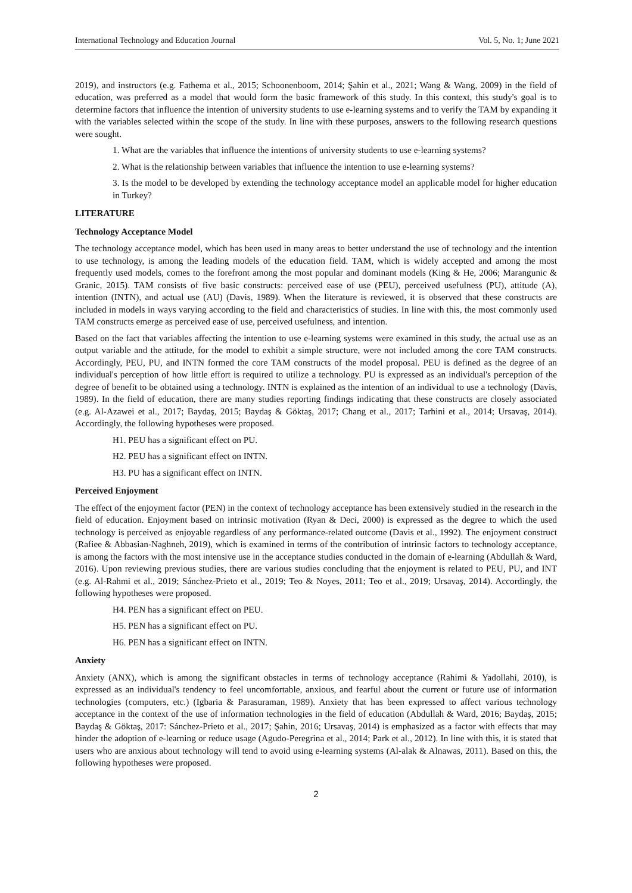International Technology and Education Journal Vol. 5, No. 1; June 2021
2019), and instructors (e.g. Fathema et al., 2015; Schoonenboom, 2014; Şahin et al., 2021; Wang & Wang, 2009) in the field of education, was preferred as a model that would form the basic framework of this study. In this context, this study's goal is to determine factors that influence the intention of university students to use e-learning systems and to verify the TAM by expanding it with the variables selected within the scope of the study. In line with these purposes, answers to the following research questions were sought.
1. What are the variables that influence the intentions of university students to use e-learning systems?
2. What is the relationship between variables that influence the intention to use e-learning systems?
3. Is the model to be developed by extending the technology acceptance model an applicable model for higher education in Turkey?
LITERATURE
Technology Acceptance Model
The technology acceptance model, which has been used in many areas to better understand the use of technology and the intention to use technology, is among the leading models of the education field. TAM, which is widely accepted and among the most frequently used models, comes to the forefront among the most popular and dominant models (King & He, 2006; Marangunic & Granic, 2015). TAM consists of five basic constructs: perceived ease of use (PEU), perceived usefulness (PU), attitude (A), intention (INTN), and actual use (AU) (Davis, 1989). When the literature is reviewed, it is observed that these constructs are included in models in ways varying according to the field and characteristics of studies. In line with this, the most commonly used TAM constructs emerge as perceived ease of use, perceived usefulness, and intention.
Based on the fact that variables affecting the intention to use e-learning systems were examined in this study, the actual use as an output variable and the attitude, for the model to exhibit a simple structure, were not included among the core TAM constructs. Accordingly, PEU, PU, and INTN formed the core TAM constructs of the model proposal. PEU is defined as the degree of an individual's perception of how little effort is required to utilize a technology. PU is expressed as an individual's perception of the degree of benefit to be obtained using a technology. INTN is explained as the intention of an individual to use a technology (Davis, 1989). In the field of education, there are many studies reporting findings indicating that these constructs are closely associated (e.g. Al-Azawei et al., 2017; Baydaş, 2015; Baydaş & Göktaş, 2017; Chang et al., 2017; Tarhini et al., 2014; Ursavaş, 2014). Accordingly, the following hypotheses were proposed.
H1. PEU has a significant effect on PU.
H2. PEU has a significant effect on INTN.
H3. PU has a significant effect on INTN.
Perceived Enjoyment
The effect of the enjoyment factor (PEN) in the context of technology acceptance has been extensively studied in the research in the field of education. Enjoyment based on intrinsic motivation (Ryan & Deci, 2000) is expressed as the degree to which the used technology is perceived as enjoyable regardless of any performance-related outcome (Davis et al., 1992). The enjoyment construct (Rafiee & Abbasian-Naghneh, 2019), which is examined in terms of the contribution of intrinsic factors to technology acceptance, is among the factors with the most intensive use in the acceptance studies conducted in the domain of e-learning (Abdullah & Ward, 2016). Upon reviewing previous studies, there are various studies concluding that the enjoyment is related to PEU, PU, and INT (e.g. Al-Rahmi et al., 2019; Sánchez-Prieto et al., 2019; Teo & Noyes, 2011; Teo et al., 2019; Ursavaş, 2014). Accordingly, the following hypotheses were proposed.
H4. PEN has a significant effect on PEU.
H5. PEN has a significant effect on PU.
H6. PEN has a significant effect on INTN.
Anxiety
Anxiety (ANX), which is among the significant obstacles in terms of technology acceptance (Rahimi & Yadollahi, 2010), is expressed as an individual's tendency to feel uncomfortable, anxious, and fearful about the current or future use of information technologies (computers, etc.) (Igbaria & Parasuraman, 1989). Anxiety that has been expressed to affect various technology acceptance in the context of the use of information technologies in the field of education (Abdullah & Ward, 2016; Baydaş, 2015; Baydaş & Göktaş, 2017: Sánchez-Prieto et al., 2017; Şahin, 2016; Ursavaş, 2014) is emphasized as a factor with effects that may hinder the adoption of e-learning or reduce usage (Agudo-Peregrina et al., 2014; Park et al., 2012). In line with this, it is stated that users who are anxious about technology will tend to avoid using e-learning systems (Al-alak & Alnawas, 2011). Based on this, the following hypotheses were proposed.
2